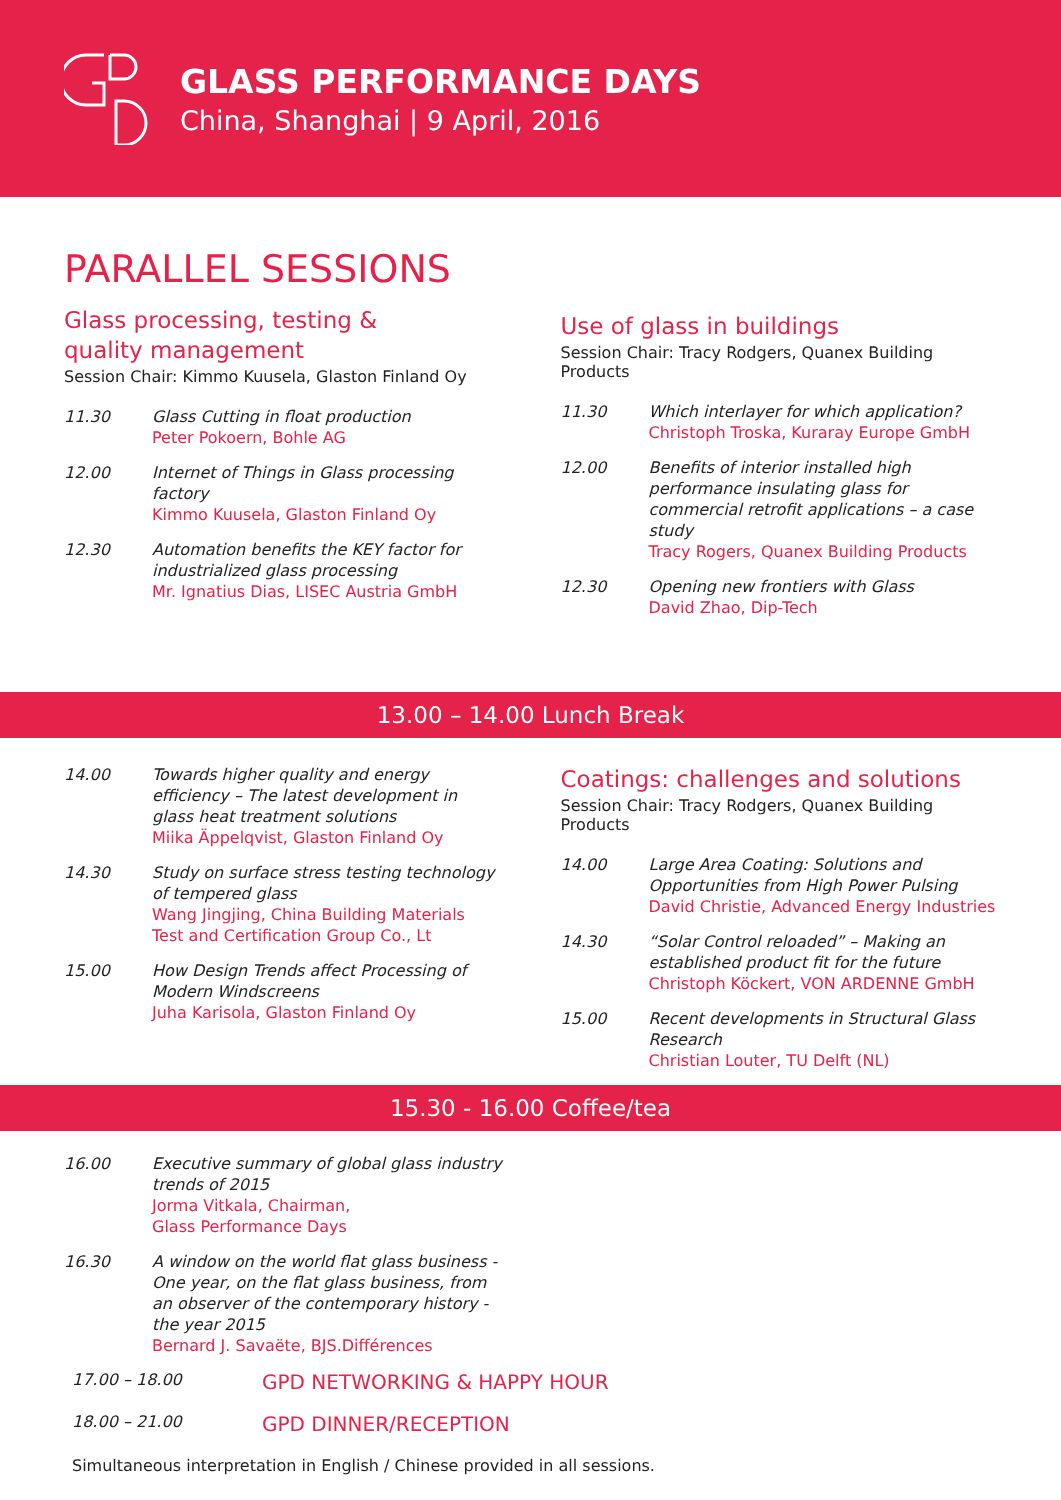GLASS PERFORMANCE DAYS
China, Shanghai | 9 April, 2016
PARALLEL SESSIONS
Glass processing, testing &
quality management
Session Chair: Kimmo Kuusela, Glaston Finland Oy
11.30 Glass Cutting in float production
Peter Pokoern, Bohle AG
12.00 Internet of Things in Glass processing factory
Kimmo Kuusela, Glaston Finland Oy
12.30 Automation benefits the KEY factor for industrialized glass processing
Mr. Ignatius Dias, LISEC Austria GmbH
Use of glass in buildings
Session Chair: Tracy Rodgers, Quanex Building Products
11.30 Which interlayer for which application?
Christoph Troska, Kuraray Europe GmbH
12.00 Benefits of interior installed high performance insulating glass for commercial retrofit applications – a case study
Tracy Rogers, Quanex Building Products
12.30 Opening new frontiers with Glass
David Zhao, Dip-Tech
13.00 – 14.00 Lunch Break
14.00 Towards higher quality and energy efficiency – The latest development in glass heat treatment solutions
Miika Äppelqvist, Glaston Finland Oy
14.30 Study on surface stress testing technology of tempered glass
Wang Jingjing, China Building Materials Test and Certification Group Co., Lt
15.00 How Design Trends affect Processing of Modern Windscreens
Juha Karisola, Glaston Finland Oy
Coatings: challenges and solutions
Session Chair: Tracy Rodgers, Quanex Building Products
14.00 Large Area Coating: Solutions and Opportunities from High Power Pulsing
David Christie, Advanced Energy Industries
14.30 “Solar Control reloaded” – Making an established product fit for the future
Christoph Köckert, VON ARDENNE GmbH
15.00 Recent developments in Structural Glass Research
Christian Louter, TU Delft (NL)
15.30 - 16.00 Coffee/tea
16.00 Executive summary of global glass industry trends of 2015
Jorma Vitkala, Chairman,
Glass Performance Days
16.30 A window on the world flat glass business - One year, on the flat glass business, from an observer of the contemporary history - the year 2015
Bernard J. Savaëte, BJS.Différences
17.00 – 18.00
GPD NETWORKING & HAPPY HOUR
18.00 – 21.00
GPD DINNER/RECEPTION
Simultaneous interpretation in English / Chinese provided in all sessions.